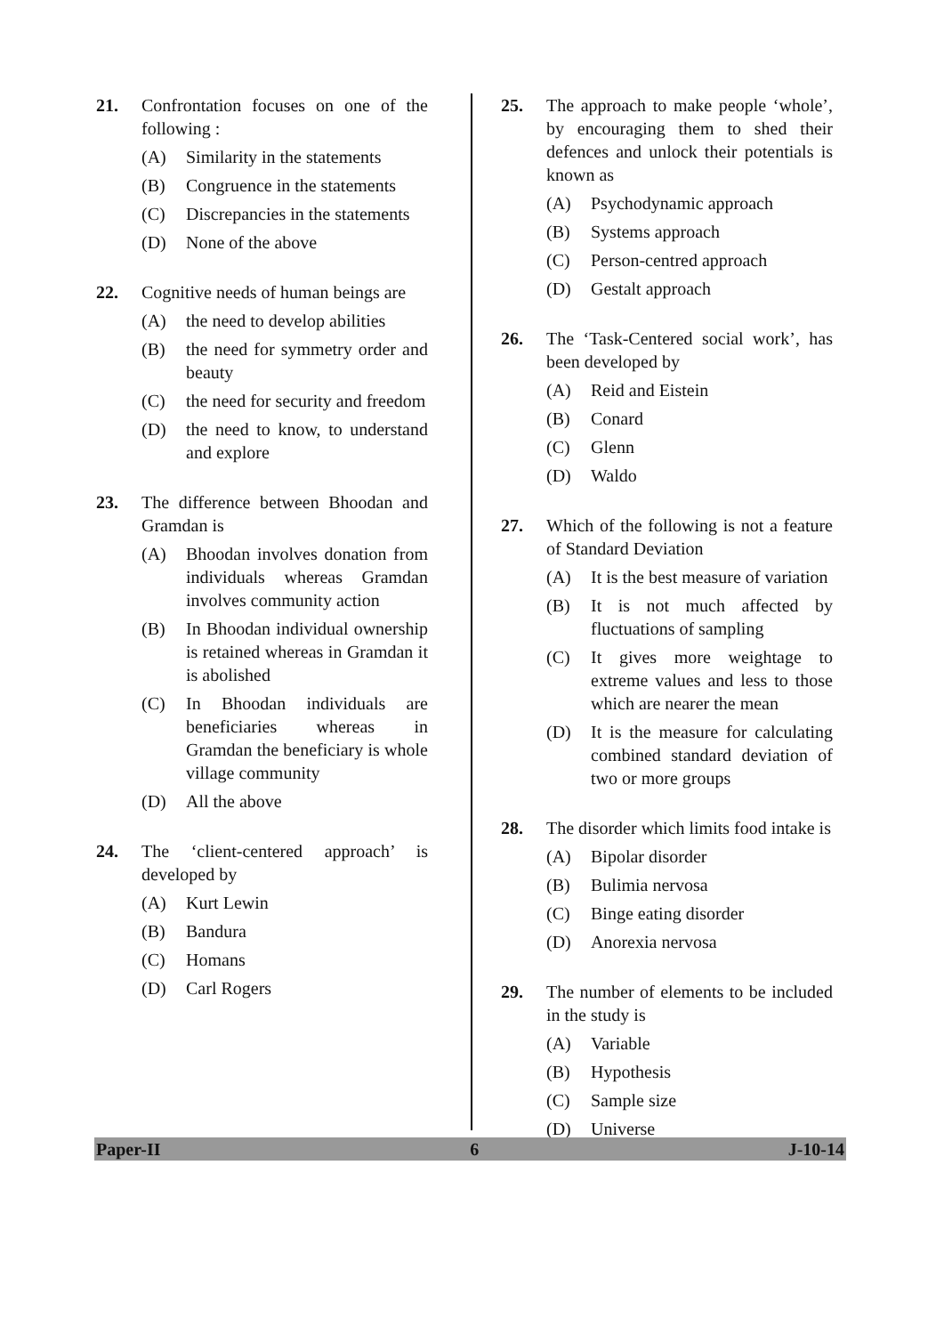21. Confrontation focuses on one of the following :
(A) Similarity in the statements
(B) Congruence in the statements
(C) Discrepancies in the statements
(D) None of the above
22. Cognitive needs of human beings are
(A) the need to develop abilities
(B) the need for symmetry order and beauty
(C) the need for security and freedom
(D) the need to know, to understand and explore
23. The difference between Bhoodan and Gramdan is
(A) Bhoodan involves donation from individuals whereas Gramdan involves community action
(B) In Bhoodan individual ownership is retained whereas in Gramdan it is abolished
(C) In Bhoodan individuals are beneficiaries whereas in Gramdan the beneficiary is whole village community
(D) All the above
24. The ‘client-centered approach’ is developed by
(A) Kurt Lewin
(B) Bandura
(C) Homans
(D) Carl Rogers
25. The approach to make people ‘whole’, by encouraging them to shed their defences and unlock their potentials is known as
(A) Psychodynamic approach
(B) Systems approach
(C) Person-centred approach
(D) Gestalt approach
26. The ‘Task-Centered social work’, has been developed by
(A) Reid and Eistein
(B) Conard
(C) Glenn
(D) Waldo
27. Which of the following is not a feature of Standard Deviation
(A) It is the best measure of variation
(B) It is not much affected by fluctuations of sampling
(C) It gives more weightage to extreme values and less to those which are nearer the mean
(D) It is the measure for calculating combined standard deviation of two or more groups
28. The disorder which limits food intake is
(A) Bipolar disorder
(B) Bulimia nervosa
(C) Binge eating disorder
(D) Anorexia nervosa
29. The number of elements to be included in the study is
(A) Variable
(B) Hypothesis
(C) Sample size
(D) Universe
Paper-II 6 J-10-14